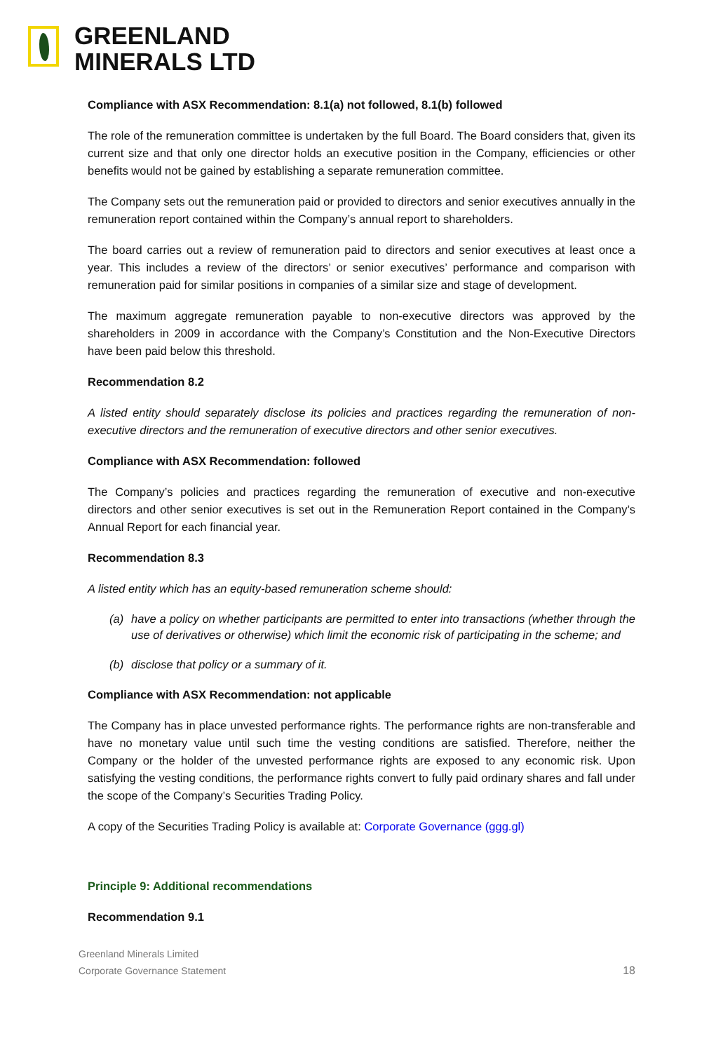GREENLAND
MINERALS LTD
Compliance with ASX Recommendation: 8.1(a) not followed, 8.1(b) followed
The role of the remuneration committee is undertaken by the full Board. The Board considers that, given its current size and that only one director holds an executive position in the Company, efficiencies or other benefits would not be gained by establishing a separate remuneration committee.
The Company sets out the remuneration paid or provided to directors and senior executives annually in the remuneration report contained within the Company’s annual report to shareholders.
The board carries out a review of remuneration paid to directors and senior executives at least once a year. This includes a review of the directors’ or senior executives’ performance and comparison with remuneration paid for similar positions in companies of a similar size and stage of development.
The maximum aggregate remuneration payable to non-executive directors was approved by the shareholders in 2009 in accordance with the Company’s Constitution and the Non-Executive Directors have been paid below this threshold.
Recommendation 8.2
A listed entity should separately disclose its policies and practices regarding the remuneration of non-executive directors and the remuneration of executive directors and other senior executives.
Compliance with ASX Recommendation: followed
The Company’s policies and practices regarding the remuneration of executive and non-executive directors and other senior executives is set out in the Remuneration Report contained in the Company’s Annual Report for each financial year.
Recommendation 8.3
A listed entity which has an equity-based remuneration scheme should:
(a) have a policy on whether participants are permitted to enter into transactions (whether through the use of derivatives or otherwise) which limit the economic risk of participating in the scheme; and
(b) disclose that policy or a summary of it.
Compliance with ASX Recommendation: not applicable
The Company has in place unvested performance rights. The performance rights are non-transferable and have no monetary value until such time the vesting conditions are satisfied. Therefore, neither the Company or the holder of the unvested performance rights are exposed to any economic risk. Upon satisfying the vesting conditions, the performance rights convert to fully paid ordinary shares and fall under the scope of the Company’s Securities Trading Policy.
A copy of the Securities Trading Policy is available at: Corporate Governance (ggg.gl)
Principle 9: Additional recommendations
Recommendation 9.1
Greenland Minerals Limited
Corporate Governance Statement
18